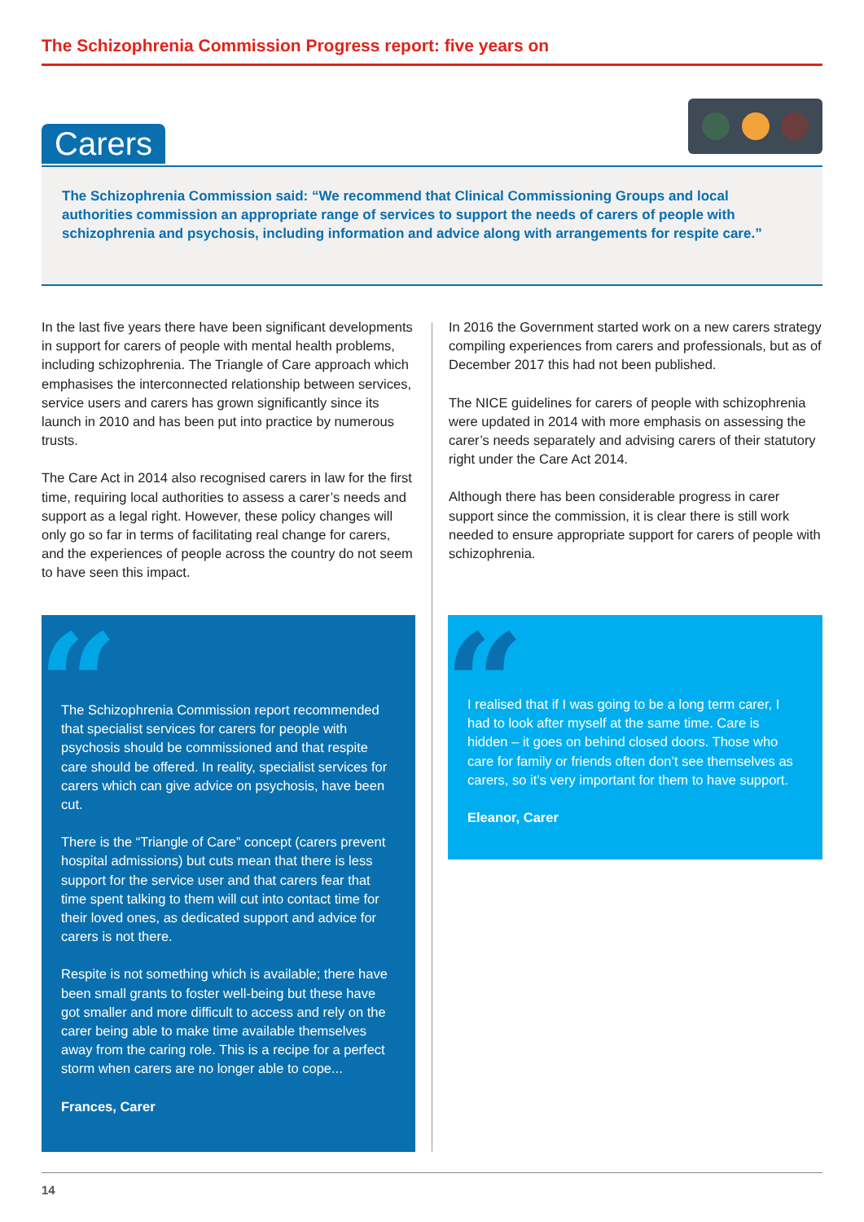The Schizophrenia Commission Progress report: five years on
Carers
The Schizophrenia Commission said: “We recommend that Clinical Commissioning Groups and local authorities commission an appropriate range of services to support the needs of carers of people with schizophrenia and psychosis, including information and advice along with arrangements for respite care.”
In the last five years there have been significant developments in support for carers of people with mental health problems, including schizophrenia. The Triangle of Care approach which emphasises the interconnected relationship between services, service users and carers has grown significantly since its launch in 2010 and has been put into practice by numerous trusts.
The Care Act in 2014 also recognised carers in law for the first time, requiring local authorities to assess a carer’s needs and support as a legal right. However, these policy changes will only go so far in terms of facilitating real change for carers, and the experiences of people across the country do not seem to have seen this impact.
In 2016 the Government started work on a new carers strategy compiling experiences from carers and professionals, but as of December 2017 this had not been published.
The NICE guidelines for carers of people with schizophrenia were updated in 2014 with more emphasis on assessing the carer’s needs separately and advising carers of their statutory right under the Care Act 2014.
Although there has been considerable progress in carer support since the commission, it is clear there is still work needed to ensure appropriate support for carers of people with schizophrenia.
“
The Schizophrenia Commission report recommended that specialist services for carers for people with psychosis should be commissioned and that respite care should be offered. In reality, specialist services for carers which can give advice on psychosis, have been cut.
There is the “Triangle of Care” concept (carers prevent hospital admissions) but cuts mean that there is less support for the service user and that carers fear that time spent talking to them will cut into contact time for their loved ones, as dedicated support and advice for carers is not there.
Respite is not something which is available; there have been small grants to foster well-being but these have got smaller and more difficult to access and rely on the carer being able to make time available themselves away from the caring role. This is a recipe for a perfect storm when carers are no longer able to cope...
Frances, Carer
“
I realised that if I was going to be a long term carer, I had to look after myself at the same time. Care is hidden – it goes on behind closed doors. Those who care for family or friends often don’t see themselves as carers, so it’s very important for them to have support.
Eleanor, Carer
14